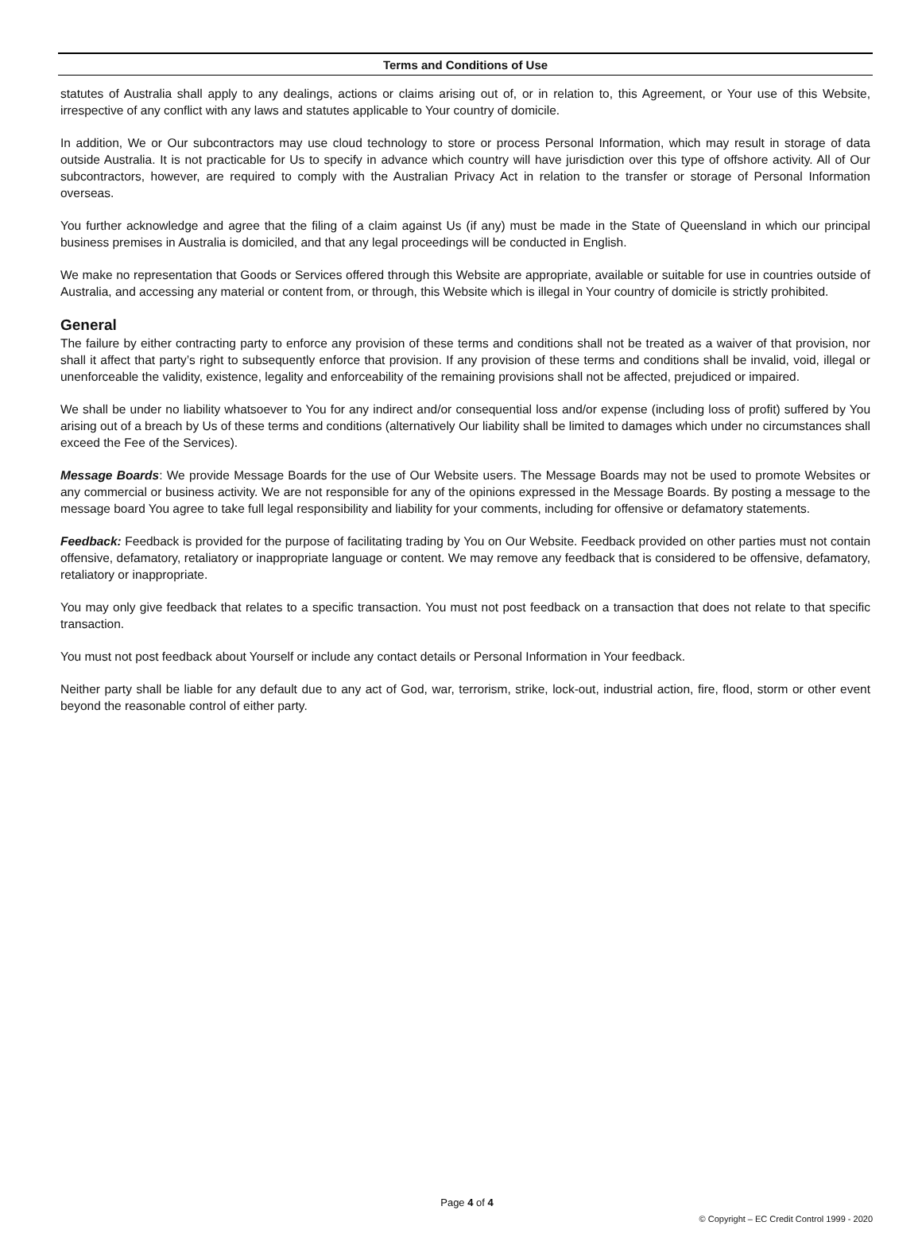Terms and Conditions of Use
statutes of Australia shall apply to any dealings, actions or claims arising out of, or in relation to, this Agreement, or Your use of this Website, irrespective of any conflict with any laws and statutes applicable to Your country of domicile.
In addition, We or Our subcontractors may use cloud technology to store or process Personal Information, which may result in storage of data outside Australia. It is not practicable for Us to specify in advance which country will have jurisdiction over this type of offshore activity. All of Our subcontractors, however, are required to comply with the Australian Privacy Act in relation to the transfer or storage of Personal Information overseas.
You further acknowledge and agree that the filing of a claim against Us (if any) must be made in the State of Queensland in which our principal business premises in Australia is domiciled, and that any legal proceedings will be conducted in English.
We make no representation that Goods or Services offered through this Website are appropriate, available or suitable for use in countries outside of Australia, and accessing any material or content from, or through, this Website which is illegal in Your country of domicile is strictly prohibited.
General
The failure by either contracting party to enforce any provision of these terms and conditions shall not be treated as a waiver of that provision, nor shall it affect that party’s right to subsequently enforce that provision. If any provision of these terms and conditions shall be invalid, void, illegal or unenforceable the validity, existence, legality and enforceability of the remaining provisions shall not be affected, prejudiced or impaired.
We shall be under no liability whatsoever to You for any indirect and/or consequential loss and/or expense (including loss of profit) suffered by You arising out of a breach by Us of these terms and conditions (alternatively Our liability shall be limited to damages which under no circumstances shall exceed the Fee of the Services).
Message Boards: We provide Message Boards for the use of Our Website users. The Message Boards may not be used to promote Websites or any commercial or business activity. We are not responsible for any of the opinions expressed in the Message Boards. By posting a message to the message board You agree to take full legal responsibility and liability for your comments, including for offensive or defamatory statements.
Feedback: Feedback is provided for the purpose of facilitating trading by You on Our Website. Feedback provided on other parties must not contain offensive, defamatory, retaliatory or inappropriate language or content. We may remove any feedback that is considered to be offensive, defamatory, retaliatory or inappropriate.
You may only give feedback that relates to a specific transaction. You must not post feedback on a transaction that does not relate to that specific transaction.
You must not post feedback about Yourself or include any contact details or Personal Information in Your feedback.
Neither party shall be liable for any default due to any act of God, war, terrorism, strike, lock-out, industrial action, fire, flood, storm or other event beyond the reasonable control of either party.
Page 4 of 4
© Copyright – EC Credit Control 1999 - 2020